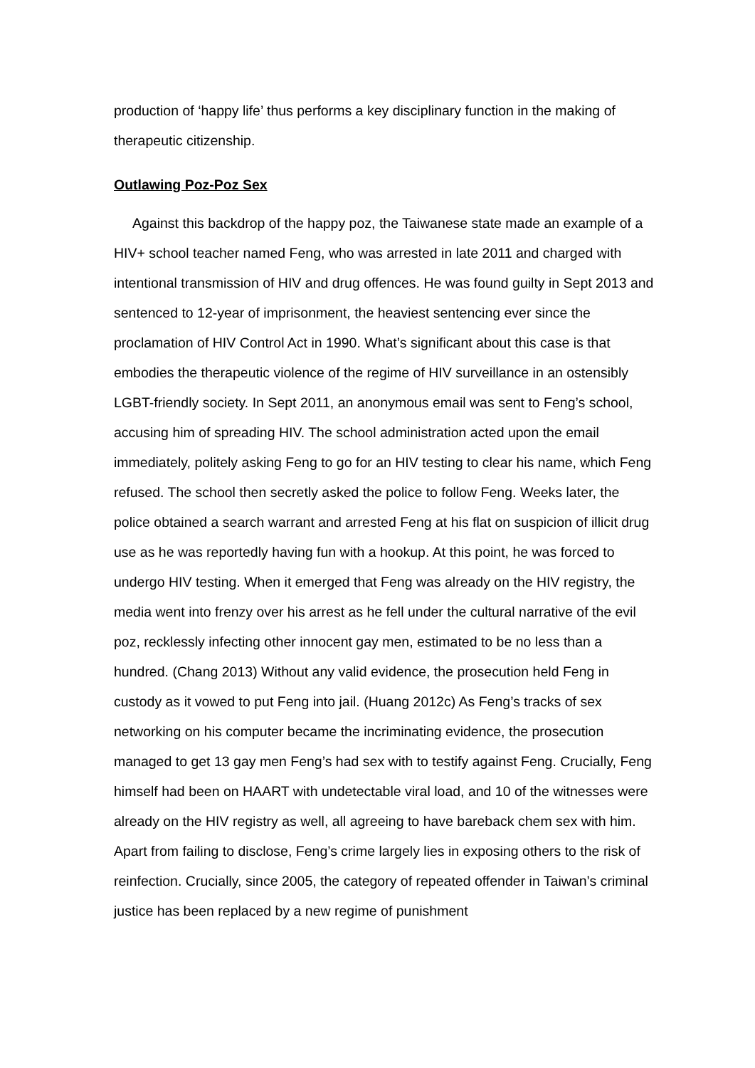production of ‘happy life’ thus performs a key disciplinary function in the making of therapeutic citizenship.
Outlawing Poz-Poz Sex
Against this backdrop of the happy poz, the Taiwanese state made an example of a HIV+ school teacher named Feng, who was arrested in late 2011 and charged with intentional transmission of HIV and drug offences. He was found guilty in Sept 2013 and sentenced to 12-year of imprisonment, the heaviest sentencing ever since the proclamation of HIV Control Act in 1990. What’s significant about this case is that embodies the therapeutic violence of the regime of HIV surveillance in an ostensibly LGBT-friendly society. In Sept 2011, an anonymous email was sent to Feng’s school, accusing him of spreading HIV. The school administration acted upon the email immediately, politely asking Feng to go for an HIV testing to clear his name, which Feng refused. The school then secretly asked the police to follow Feng. Weeks later, the police obtained a search warrant and arrested Feng at his flat on suspicion of illicit drug use as he was reportedly having fun with a hookup. At this point, he was forced to undergo HIV testing. When it emerged that Feng was already on the HIV registry, the media went into frenzy over his arrest as he fell under the cultural narrative of the evil poz, recklessly infecting other innocent gay men, estimated to be no less than a hundred. (Chang 2013) Without any valid evidence, the prosecution held Feng in custody as it vowed to put Feng into jail. (Huang 2012c) As Feng’s tracks of sex networking on his computer became the incriminating evidence, the prosecution managed to get 13 gay men Feng’s had sex with to testify against Feng. Crucially, Feng himself had been on HAART with undetectable viral load, and 10 of the witnesses were already on the HIV registry as well, all agreeing to have bareback chem sex with him. Apart from failing to disclose, Feng’s crime largely lies in exposing others to the risk of reinfection. Crucially, since 2005, the category of repeated offender in Taiwan’s criminal justice has been replaced by a new regime of punishment